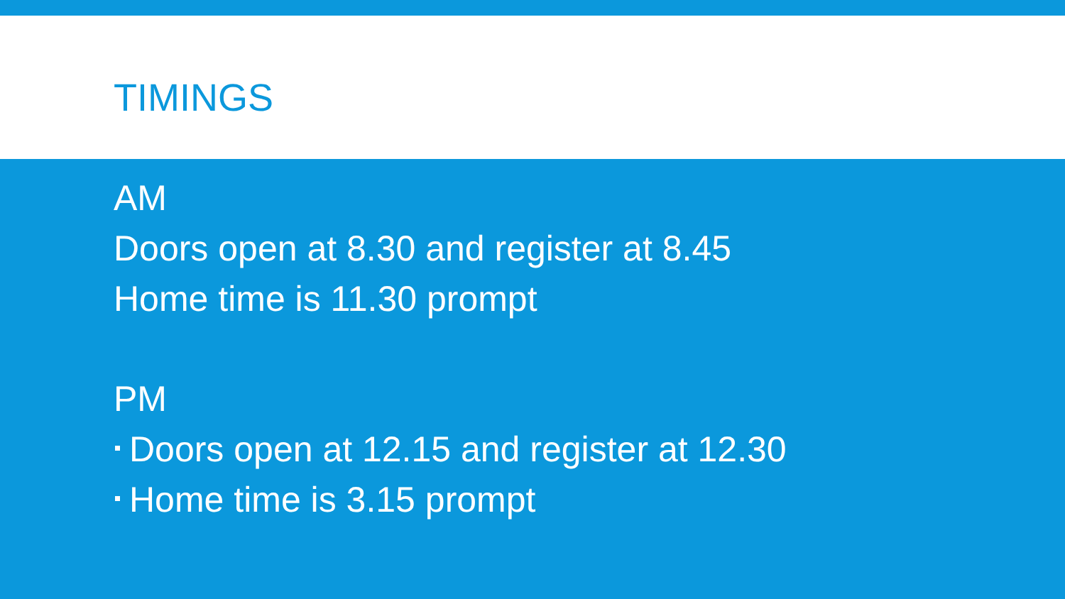TIMINGS
AM
Doors open at 8.30 and register at 8.45
Home time is 11.30 prompt
PM
Doors open at 12.15 and register at 12.30
Home time is 3.15 prompt